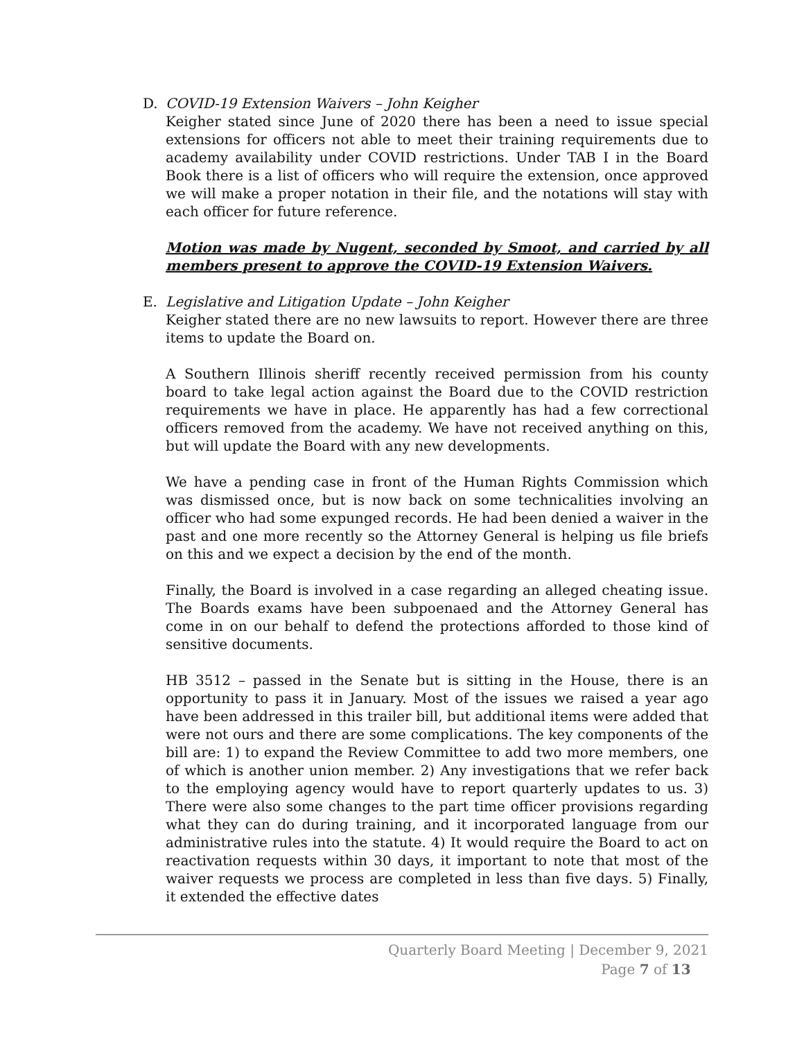D. COVID-19 Extension Waivers – John Keigher
Keigher stated since June of 2020 there has been a need to issue special extensions for officers not able to meet their training requirements due to academy availability under COVID restrictions. Under TAB I in the Board Book there is a list of officers who will require the extension, once approved we will make a proper notation in their file, and the notations will stay with each officer for future reference.
Motion was made by Nugent, seconded by Smoot, and carried by all members present to approve the COVID-19 Extension Waivers.
E. Legislative and Litigation Update – John Keigher
Keigher stated there are no new lawsuits to report. However there are three items to update the Board on.
A Southern Illinois sheriff recently received permission from his county board to take legal action against the Board due to the COVID restriction requirements we have in place. He apparently has had a few correctional officers removed from the academy. We have not received anything on this, but will update the Board with any new developments.
We have a pending case in front of the Human Rights Commission which was dismissed once, but is now back on some technicalities involving an officer who had some expunged records. He had been denied a waiver in the past and one more recently so the Attorney General is helping us file briefs on this and we expect a decision by the end of the month.
Finally, the Board is involved in a case regarding an alleged cheating issue. The Boards exams have been subpoenaed and the Attorney General has come in on our behalf to defend the protections afforded to those kind of sensitive documents.
HB 3512 – passed in the Senate but is sitting in the House, there is an opportunity to pass it in January. Most of the issues we raised a year ago have been addressed in this trailer bill, but additional items were added that were not ours and there are some complications. The key components of the bill are: 1) to expand the Review Committee to add two more members, one of which is another union member. 2) Any investigations that we refer back to the employing agency would have to report quarterly updates to us. 3) There were also some changes to the part time officer provisions regarding what they can do during training, and it incorporated language from our administrative rules into the statute. 4) It would require the Board to act on reactivation requests within 30 days, it important to note that most of the waiver requests we process are completed in less than five days. 5) Finally, it extended the effective dates
Quarterly Board Meeting | December 9, 2021
Page 7 of 13